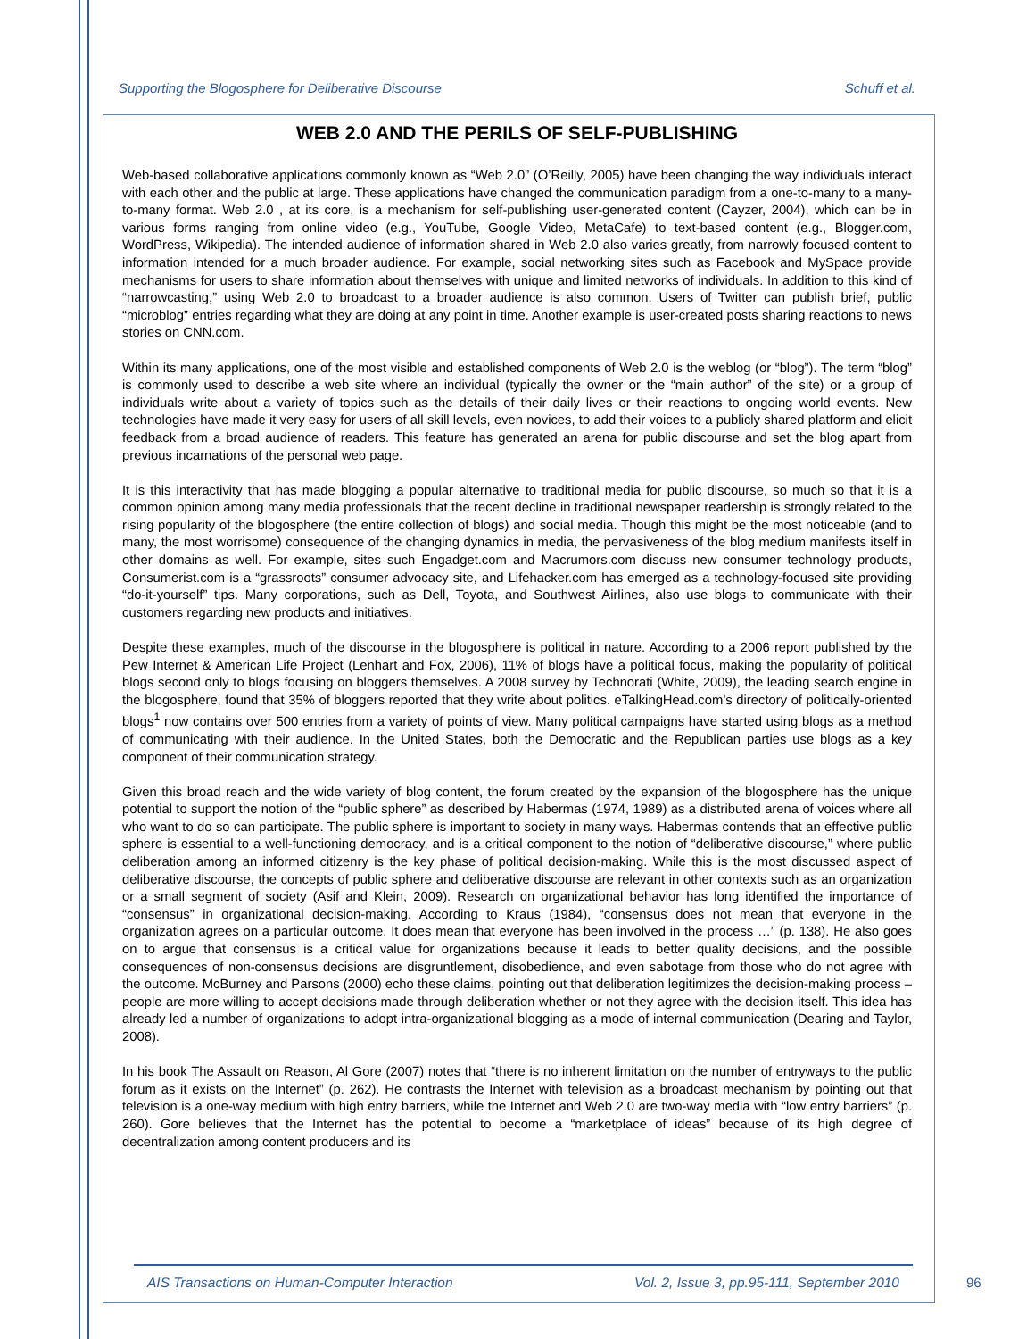Supporting the Blogosphere for Deliberative Discourse Schuff et al.
WEB 2.0 AND THE PERILS OF SELF-PUBLISHING
Web-based collaborative applications commonly known as “Web 2.0” (O’Reilly, 2005) have been changing the way individuals interact with each other and the public at large. These applications have changed the communication paradigm from a one-to-many to a many-to-many format. Web 2.0 , at its core, is a mechanism for self-publishing user-generated content (Cayzer, 2004), which can be in various forms ranging from online video (e.g., YouTube, Google Video, MetaCafe) to text-based content (e.g., Blogger.com, WordPress, Wikipedia). The intended audience of information shared in Web 2.0 also varies greatly, from narrowly focused content to information intended for a much broader audience. For example, social networking sites such as Facebook and MySpace provide mechanisms for users to share information about themselves with unique and limited networks of individuals. In addition to this kind of “narrowcasting,” using Web 2.0 to broadcast to a broader audience is also common. Users of Twitter can publish brief, public “microblog” entries regarding what they are doing at any point in time. Another example is user-created posts sharing reactions to news stories on CNN.com.
Within its many applications, one of the most visible and established components of Web 2.0 is the weblog (or “blog”). The term “blog” is commonly used to describe a web site where an individual (typically the owner or the “main author” of the site) or a group of individuals write about a variety of topics such as the details of their daily lives or their reactions to ongoing world events. New technologies have made it very easy for users of all skill levels, even novices, to add their voices to a publicly shared platform and elicit feedback from a broad audience of readers. This feature has generated an arena for public discourse and set the blog apart from previous incarnations of the personal web page.
It is this interactivity that has made blogging a popular alternative to traditional media for public discourse, so much so that it is a common opinion among many media professionals that the recent decline in traditional newspaper readership is strongly related to the rising popularity of the blogosphere (the entire collection of blogs) and social media. Though this might be the most noticeable (and to many, the most worrisome) consequence of the changing dynamics in media, the pervasiveness of the blog medium manifests itself in other domains as well. For example, sites such Engadget.com and Macrumors.com discuss new consumer technology products, Consumerist.com is a “grassroots” consumer advocacy site, and Lifehacker.com has emerged as a technology-focused site providing “do-it-yourself” tips. Many corporations, such as Dell, Toyota, and Southwest Airlines, also use blogs to communicate with their customers regarding new products and initiatives.
Despite these examples, much of the discourse in the blogosphere is political in nature. According to a 2006 report published by the Pew Internet & American Life Project (Lenhart and Fox, 2006), 11% of blogs have a political focus, making the popularity of political blogs second only to blogs focusing on bloggers themselves. A 2008 survey by Technorati (White, 2009), the leading search engine in the blogosphere, found that 35% of bloggers reported that they write about politics. eTalkingHead.com’s directory of politically-oriented blogs<sup>1</sup> now contains over 500 entries from a variety of points of view. Many political campaigns have started using blogs as a method of communicating with their audience. In the United States, both the Democratic and the Republican parties use blogs as a key component of their communication strategy.
Given this broad reach and the wide variety of blog content, the forum created by the expansion of the blogosphere has the unique potential to support the notion of the “public sphere” as described by Habermas (1974, 1989) as a distributed arena of voices where all who want to do so can participate. The public sphere is important to society in many ways. Habermas contends that an effective public sphere is essential to a well-functioning democracy, and is a critical component to the notion of “deliberative discourse,” where public deliberation among an informed citizenry is the key phase of political decision-making. While this is the most discussed aspect of deliberative discourse, the concepts of public sphere and deliberative discourse are relevant in other contexts such as an organization or a small segment of society (Asif and Klein, 2009). Research on organizational behavior has long identified the importance of “consensus” in organizational decision-making. According to Kraus (1984), “consensus does not mean that everyone in the organization agrees on a particular outcome. It does mean that everyone has been involved in the process …” (p. 138). He also goes on to argue that consensus is a critical value for organizations because it leads to better quality decisions, and the possible consequences of non-consensus decisions are disgruntlement, disobedience, and even sabotage from those who do not agree with the outcome. McBurney and Parsons (2000) echo these claims, pointing out that deliberation legitimizes the decision-making process – people are more willing to accept decisions made through deliberation whether or not they agree with the decision itself. This idea has already led a number of organizations to adopt intra-organizational blogging as a mode of internal communication (Dearing and Taylor, 2008).
In his book The Assault on Reason, Al Gore (2007) notes that “there is no inherent limitation on the number of entryways to the public forum as it exists on the Internet” (p. 262). He contrasts the Internet with television as a broadcast mechanism by pointing out that television is a one-way medium with high entry barriers, while the Internet and Web 2.0 are two-way media with “low entry barriers” (p. 260). Gore believes that the Internet has the potential to become a “marketplace of ideas” because of its high degree of decentralization among content producers and its
AIS Transactions on Human-Computer Interaction Vol. 2, Issue 3, pp.95-111, September 2010
96